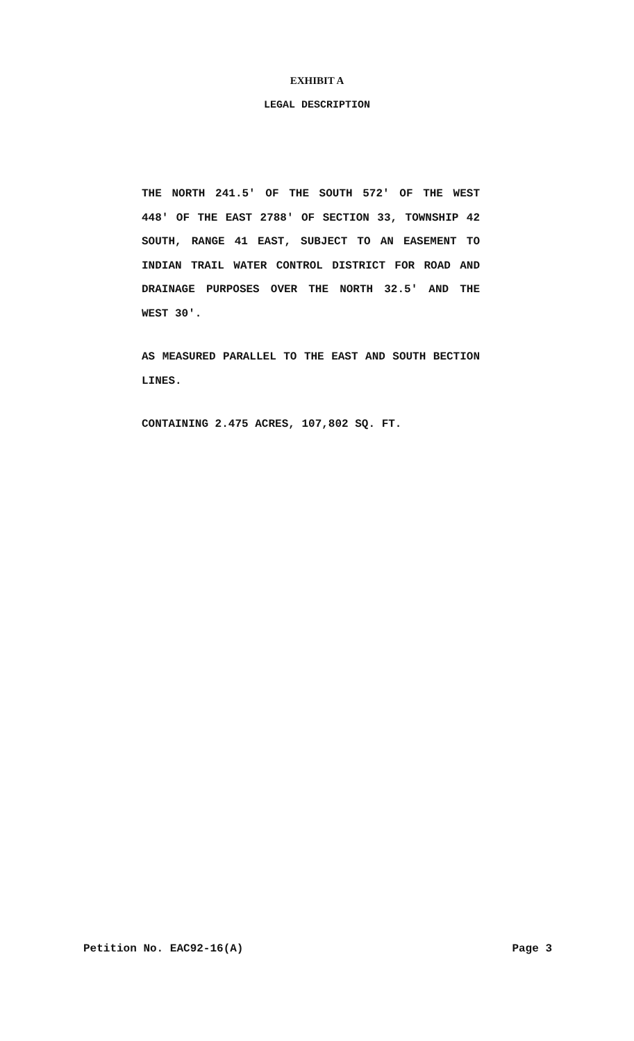EXHIBIT A
LEGAL DESCRIPTION
THE NORTH 241.5' OF THE SOUTH 572' OF THE WEST 448' OF THE EAST 2788' OF SECTION 33, TOWNSHIP 42 SOUTH, RANGE 41 EAST, SUBJECT TO AN EASEMENT TO INDIAN TRAIL WATER CONTROL DISTRICT FOR ROAD AND DRAINAGE PURPOSES OVER THE NORTH 32.5' AND THE WEST 30'.
AS MEASURED PARALLEL TO THE EAST AND SOUTH BECTION LINES.
CONTAINING 2.475 ACRES, 107,802 SQ. FT.
Petition No. EAC92-16(A) Page 3